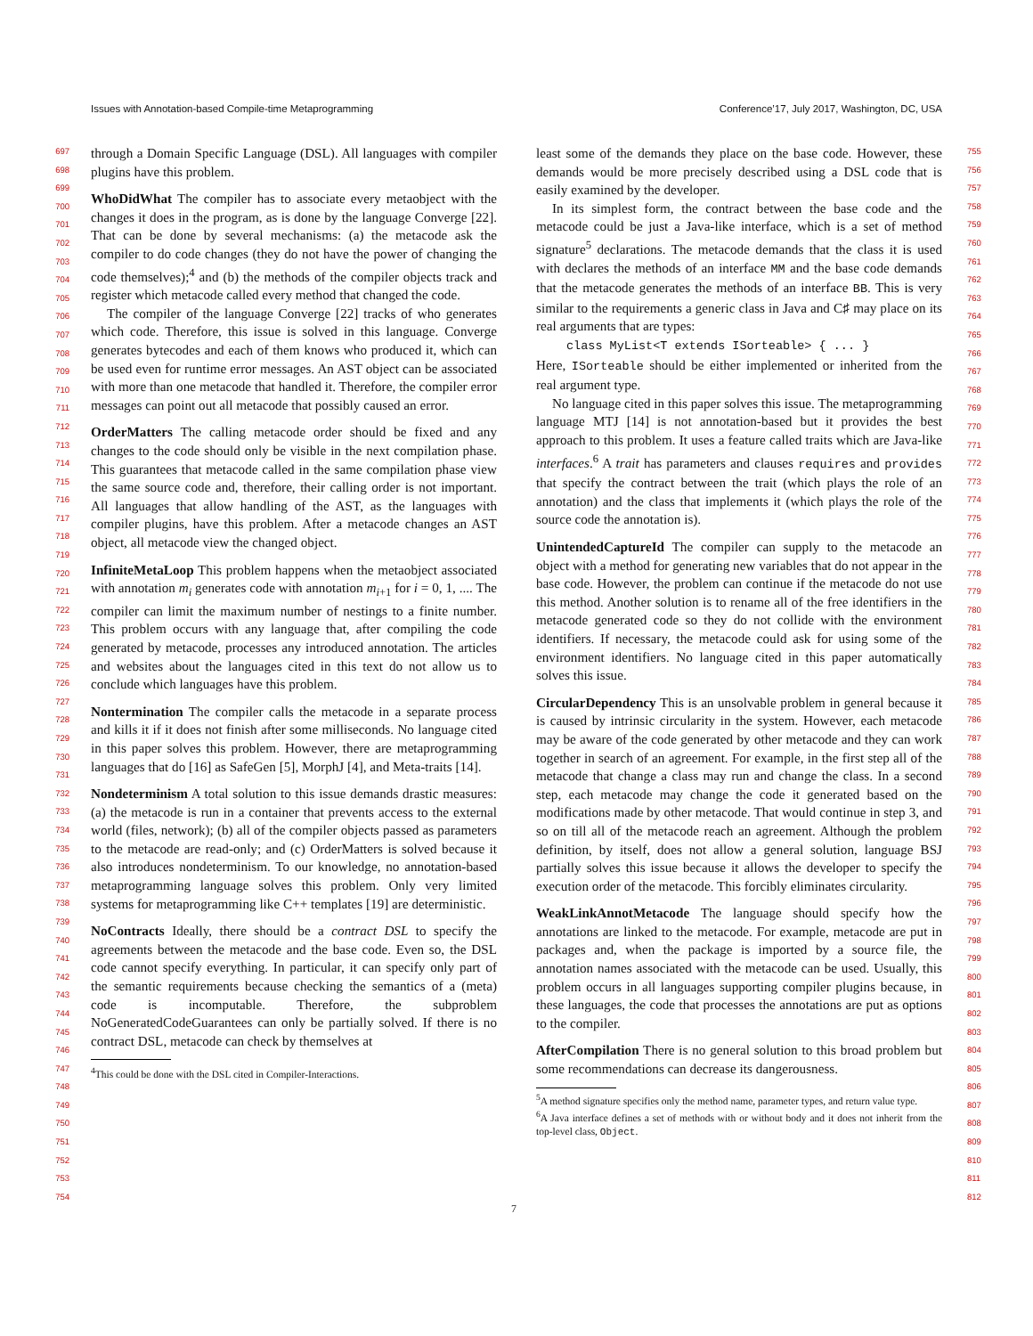Issues with Annotation-based Compile-time Metaprogramming Conference’17, July 2017, Washington, DC, USA
697
698
699
700
701
702
703
704
705
706
707
708
709
710
711
712
713
714
715
716
717
718
719
720
721
722
723
724
725
726
727
728
729
730
731
732
733
734
735
736
737
738
739
740
741
742
743
744
745
746
747
748
749
750
751
752
753
754
755
756
757
758
759
760
761
762
763
764
765
766
767
768
769
770
771
772
773
774
775
776
777
778
779
780
781
782
783
784
785
786
787
788
789
790
791
792
793
794
795
796
797
798
799
800
801
802
803
804
805
806
807
808
809
810
811
812
through a Domain Specific Language (DSL). All languages with compiler plugins have this problem.
WhoDidWhat The compiler has to associate every metaobject with the changes it does in the program, as is done by the language Converge [22]. That can be done by several mechanisms: (a) the metacode ask the compiler to do code changes (they do not have the power of changing the code themselves);<sup>4</sup> and (b) the methods of the compiler objects track and register which metacode called every method that changed the code.
The compiler of the language Converge [22] tracks of who generates which code. Therefore, this issue is solved in this language. Converge generates bytecodes and each of them knows who produced it, which can be used even for runtime error messages. An AST object can be associated with more than one metacode that handled it. Therefore, the compiler error messages can point out all metacode that possibly caused an error.
OrderMatters The calling metacode order should be fixed and any changes to the code should only be visible in the next compilation phase. This guarantees that metacode called in the same compilation phase view the same source code and, therefore, their calling order is not important. All languages that allow handling of the AST, as the languages with compiler plugins, have this problem. After a metacode changes an AST object, all metacode view the changed object.
InfiniteMetaLoop This problem happens when the metaobject associated with annotation m<sub>i</sub> generates code with annotation m<sub>i+1</sub> for i = 0, 1, .... The compiler can limit the maximum number of nestings to a finite number. This problem occurs with any language that, after compiling the code generated by metacode, processes any introduced annotation. The articles and websites about the languages cited in this text do not allow us to conclude which languages have this problem.
Nontermination The compiler calls the metacode in a separate process and kills it if it does not finish after some milliseconds. No language cited in this paper solves this problem. However, there are metaprogramming languages that do [16] as SafeGen [5], MorphJ [4], and Meta-traits [14].
Nondeterminism A total solution to this issue demands drastic measures: (a) the metacode is run in a container that prevents access to the external world (files, network); (b) all of the compiler objects passed as parameters to the metacode are read-only; and (c) OrderMatters is solved because it also introduces nondeterminism. To our knowledge, no annotation-based metaprogramming language solves this problem. Only very limited systems for metaprogramming like C++ templates [19] are deterministic.
NoContracts Ideally, there should be a contract DSL to specify the agreements between the metacode and the base code. Even so, the DSL code cannot specify everything. In particular, it can specify only part of the semantic requirements because checking the semantics of a (meta) code is incomputable. Therefore, the subproblem NoGeneratedCodeGuarantees can only be partially solved. If there is no contract DSL, metacode can check by themselves at
<sup>4</sup> This could be done with the DSL cited in Compiler-Interactions.
least some of the demands they place on the base code. However, these demands would be more precisely described using a DSL code that is easily examined by the developer.
In its simplest form, the contract between the base code and the metacode could be just a Java-like interface, which is a set of method signature<sup>5</sup> declarations. The metacode demands that the class it is used with declares the methods of an interface MM and the base code demands that the metacode generates the methods of an interface BB. This is very similar to the requirements a generic class in Java and C♯ may place on its real arguments that are types:
class MyList<T extends ISorteable> { ... }
Here, ISorteable should be either implemented or inherited from the real argument type.
No language cited in this paper solves this issue. The metaprogramming language MTJ [14] is not annotation-based but it provides the best approach to this problem. It uses a feature called traits which are Java-like interfaces.<sup>6</sup> A trait has parameters and clauses requires and provides that specify the contract between the trait (which plays the role of an annotation) and the class that implements it (which plays the role of the source code the annotation is).
UnintendedCaptureId The compiler can supply to the metacode an object with a method for generating new variables that do not appear in the base code. However, the problem can continue if the metacode do not use this method. Another solution is to rename all of the free identifiers in the metacode generated code so they do not collide with the environment identifiers. If necessary, the metacode could ask for using some of the environment identifiers. No language cited in this paper automatically solves this issue.
CircularDependency This is an unsolvable problem in general because it is caused by intrinsic circularity in the system. However, each metacode may be aware of the code generated by other metacode and they can work together in search of an agreement. For example, in the first step all of the metacode that change a class may run and change the class. In a second step, each metacode may change the code it generated based on the modifications made by other metacode. That would continue in step 3, and so on till all of the metacode reach an agreement. Although the problem definition, by itself, does not allow a general solution, language BSJ partially solves this issue because it allows the developer to specify the execution order of the metacode. This forcibly eliminates circularity.
WeakLinkAnnotMetacode The language should specify how the annotations are linked to the metacode. For example, metacode are put in packages and, when the package is imported by a source file, the annotation names associated with the metacode can be used. Usually, this problem occurs in all languages supporting compiler plugins because, in these languages, the code that processes the annotations are put as options to the compiler.
AfterCompilation There is no general solution to this broad problem but some recommendations can decrease its dangerousness.
<sup>5</sup> A method signature specifies only the method name, parameter types, and return value type.
<sup>6</sup> A Java interface defines a set of methods with or without body and it does not inherit from the top-level class, Object.
7